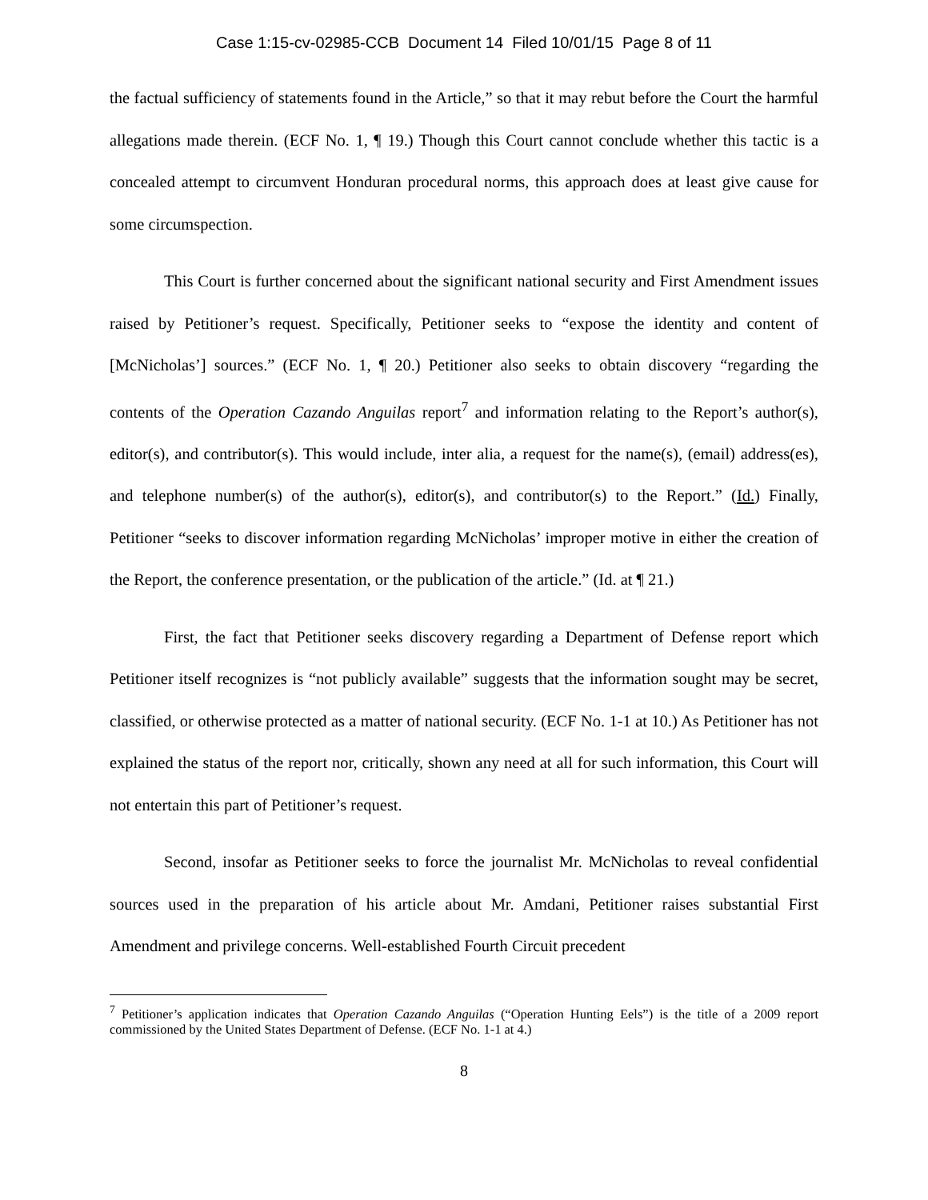Case 1:15-cv-02985-CCB Document 14 Filed 10/01/15 Page 8 of 11
the factual sufficiency of statements found in the Article,” so that it may rebut before the Court the harmful allegations made therein. (ECF No. 1, ¶ 19.) Though this Court cannot conclude whether this tactic is a concealed attempt to circumvent Honduran procedural norms, this approach does at least give cause for some circumspection.
This Court is further concerned about the significant national security and First Amendment issues raised by Petitioner’s request. Specifically, Petitioner seeks to “expose the identity and content of [McNicholas’] sources.” (ECF No. 1, ¶ 20.) Petitioner also seeks to obtain discovery “regarding the contents of the Operation Cazando Anguilas report<sup>7</sup> and information relating to the Report’s author(s), editor(s), and contributor(s). This would include, inter alia, a request for the name(s), (email) address(es), and telephone number(s) of the author(s), editor(s), and contributor(s) to the Report.” (Id.) Finally, Petitioner “seeks to discover information regarding McNicholas’ improper motive in either the creation of the Report, the conference presentation, or the publication of the article.” (Id. at ¶ 21.)
First, the fact that Petitioner seeks discovery regarding a Department of Defense report which Petitioner itself recognizes is “not publicly available” suggests that the information sought may be secret, classified, or otherwise protected as a matter of national security. (ECF No. 1-1 at 10.) As Petitioner has not explained the status of the report nor, critically, shown any need at all for such information, this Court will not entertain this part of Petitioner’s request.
Second, insofar as Petitioner seeks to force the journalist Mr. McNicholas to reveal confidential sources used in the preparation of his article about Mr. Amdani, Petitioner raises substantial First Amendment and privilege concerns. Well-established Fourth Circuit precedent
<sup>7</sup> Petitioner’s application indicates that Operation Cazando Anguilas (“Operation Hunting Eels”) is the title of a 2009 report commissioned by the United States Department of Defense. (ECF No. 1-1 at 4.)
8